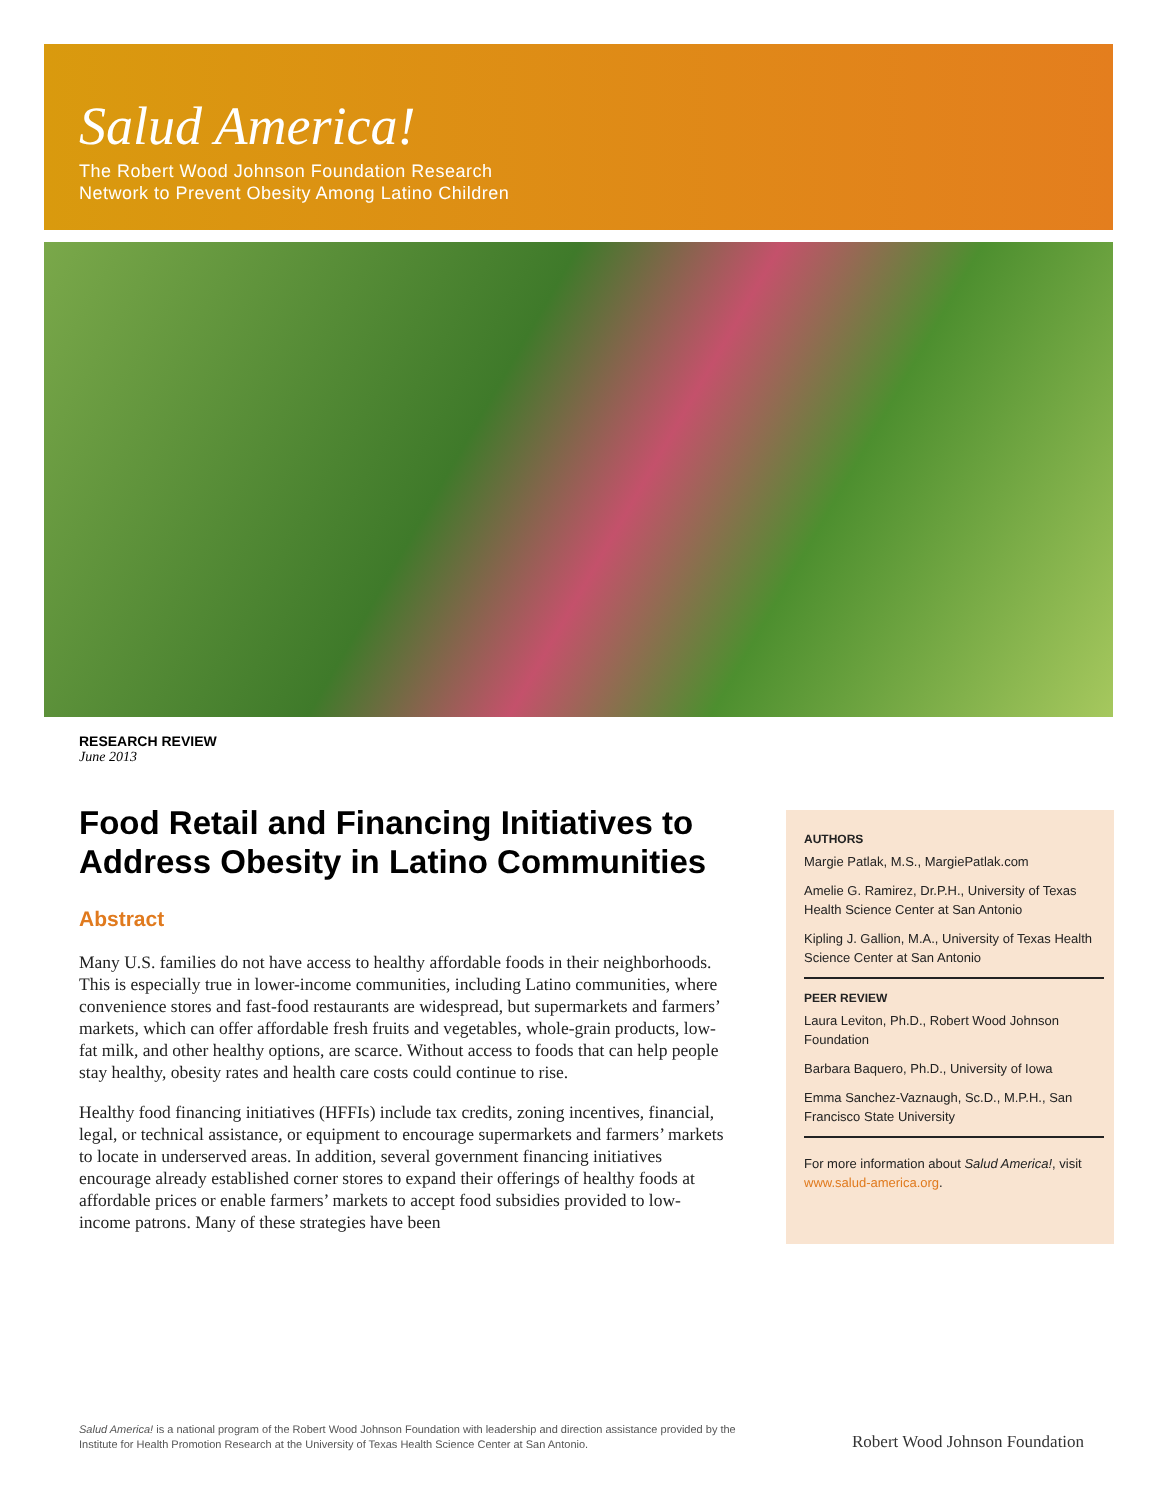Salud America!
The Robert Wood Johnson Foundation Research
Network to Prevent Obesity Among Latino Children
RESEARCH REVIEW
June 2013
Food Retail and Financing Initiatives to Address Obesity in Latino Communities
Abstract
Many U.S. families do not have access to healthy affordable foods in their neighborhoods. This is especially true in lower-income communities, including Latino communities, where convenience stores and fast-food restaurants are widespread, but supermarkets and farmers’ markets, which can offer affordable fresh fruits and vegetables, whole-grain products, low-fat milk, and other healthy options, are scarce. Without access to foods that can help people stay healthy, obesity rates and health care costs could continue to rise.
Healthy food financing initiatives (HFFIs) include tax credits, zoning incentives, financial, legal, or technical assistance, or equipment to encourage supermarkets and farmers’ markets to locate in underserved areas. In addition, several government financing initiatives encourage already established corner stores to expand their offerings of healthy foods at affordable prices or enable farmers’ markets to accept food subsidies provided to low-income patrons. Many of these strategies have been
AUTHORS
Margie Patlak, M.S., MargiePatlak.com
Amelie G. Ramirez, Dr.P.H., University of Texas Health Science Center at San Antonio
Kipling J. Gallion, M.A., University of Texas Health Science Center at San Antonio
PEER REVIEW
Laura Leviton, Ph.D., Robert Wood Johnson Foundation
Barbara Baquero, Ph.D., University of Iowa
Emma Sanchez-Vaznaugh, Sc.D., M.P.H., San Francisco State University
For more information about Salud America!, visit www.salud-america.org.
Salud America! is a national program of the Robert Wood Johnson Foundation with leadership and direction assistance provided by the Institute for Health Promotion Research at the University of Texas Health Science Center at San Antonio.
Robert Wood Johnson Foundation